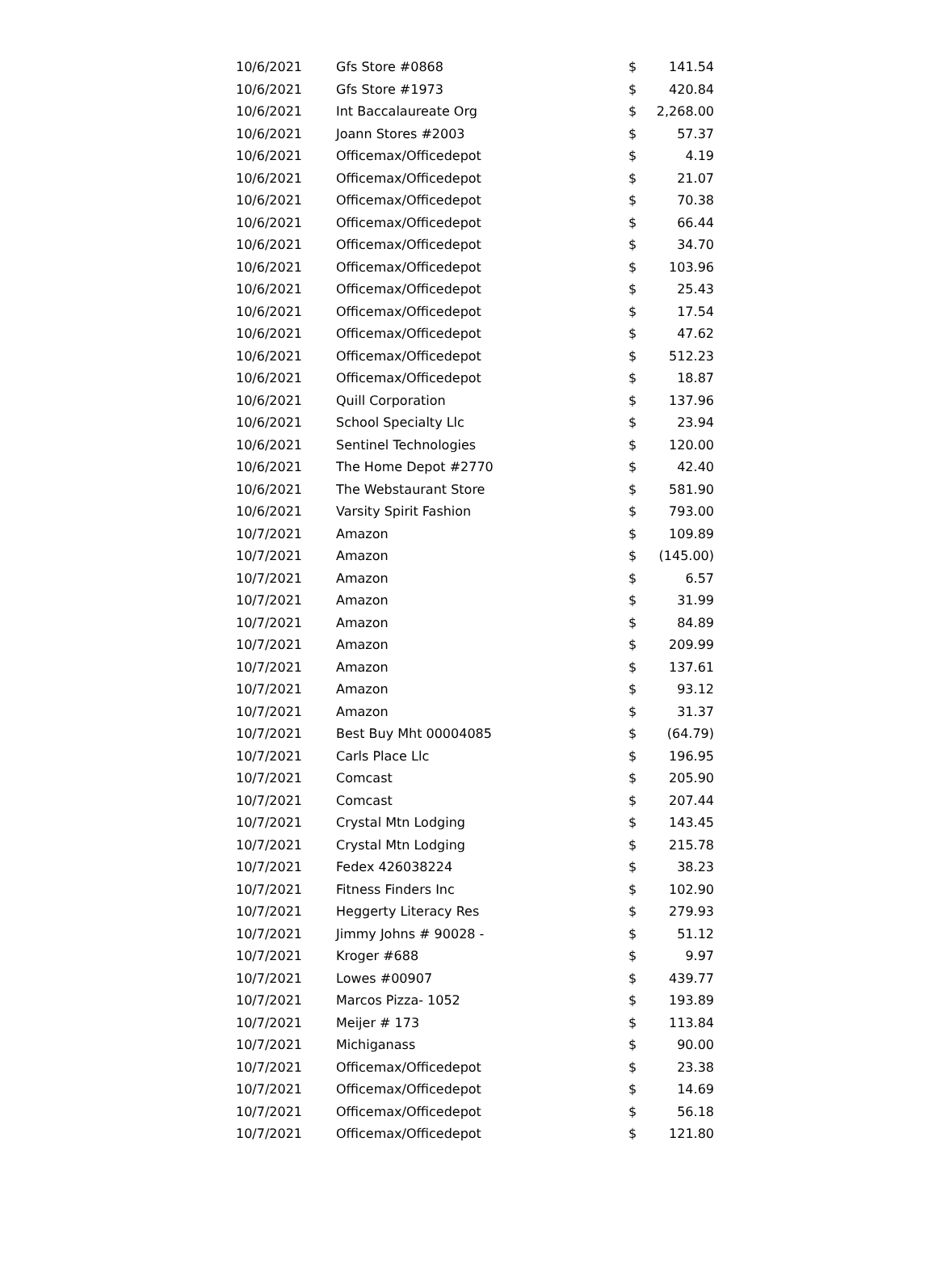| 10/6/2021 | Gfs Store #0868 | $ | 141.54 |
| 10/6/2021 | Gfs Store #1973 | $ | 420.84 |
| 10/6/2021 | Int Baccalaureate Org | $ | 2,268.00 |
| 10/6/2021 | Joann Stores #2003 | $ | 57.37 |
| 10/6/2021 | Officemax/Officedepot | $ | 4.19 |
| 10/6/2021 | Officemax/Officedepot | $ | 21.07 |
| 10/6/2021 | Officemax/Officedepot | $ | 70.38 |
| 10/6/2021 | Officemax/Officedepot | $ | 66.44 |
| 10/6/2021 | Officemax/Officedepot | $ | 34.70 |
| 10/6/2021 | Officemax/Officedepot | $ | 103.96 |
| 10/6/2021 | Officemax/Officedepot | $ | 25.43 |
| 10/6/2021 | Officemax/Officedepot | $ | 17.54 |
| 10/6/2021 | Officemax/Officedepot | $ | 47.62 |
| 10/6/2021 | Officemax/Officedepot | $ | 512.23 |
| 10/6/2021 | Officemax/Officedepot | $ | 18.87 |
| 10/6/2021 | Quill Corporation | $ | 137.96 |
| 10/6/2021 | School Specialty Llc | $ | 23.94 |
| 10/6/2021 | Sentinel Technologies | $ | 120.00 |
| 10/6/2021 | The Home Depot #2770 | $ | 42.40 |
| 10/6/2021 | The Webstaurant Store | $ | 581.90 |
| 10/6/2021 | Varsity Spirit Fashion | $ | 793.00 |
| 10/7/2021 | Amazon | $ | 109.89 |
| 10/7/2021 | Amazon | $ | (145.00) |
| 10/7/2021 | Amazon | $ | 6.57 |
| 10/7/2021 | Amazon | $ | 31.99 |
| 10/7/2021 | Amazon | $ | 84.89 |
| 10/7/2021 | Amazon | $ | 209.99 |
| 10/7/2021 | Amazon | $ | 137.61 |
| 10/7/2021 | Amazon | $ | 93.12 |
| 10/7/2021 | Amazon | $ | 31.37 |
| 10/7/2021 | Best Buy Mht 00004085 | $ | (64.79) |
| 10/7/2021 | Carls Place Llc | $ | 196.95 |
| 10/7/2021 | Comcast | $ | 205.90 |
| 10/7/2021 | Comcast | $ | 207.44 |
| 10/7/2021 | Crystal Mtn Lodging | $ | 143.45 |
| 10/7/2021 | Crystal Mtn Lodging | $ | 215.78 |
| 10/7/2021 | Fedex 426038224 | $ | 38.23 |
| 10/7/2021 | Fitness Finders Inc | $ | 102.90 |
| 10/7/2021 | Heggerty Literacy Res | $ | 279.93 |
| 10/7/2021 | Jimmy Johns # 90028 - | $ | 51.12 |
| 10/7/2021 | Kroger #688 | $ | 9.97 |
| 10/7/2021 | Lowes #00907 | $ | 439.77 |
| 10/7/2021 | Marcos Pizza- 1052 | $ | 193.89 |
| 10/7/2021 | Meijer # 173 | $ | 113.84 |
| 10/7/2021 | Michiganass | $ | 90.00 |
| 10/7/2021 | Officemax/Officedepot | $ | 23.38 |
| 10/7/2021 | Officemax/Officedepot | $ | 14.69 |
| 10/7/2021 | Officemax/Officedepot | $ | 56.18 |
| 10/7/2021 | Officemax/Officedepot | $ | 121.80 |